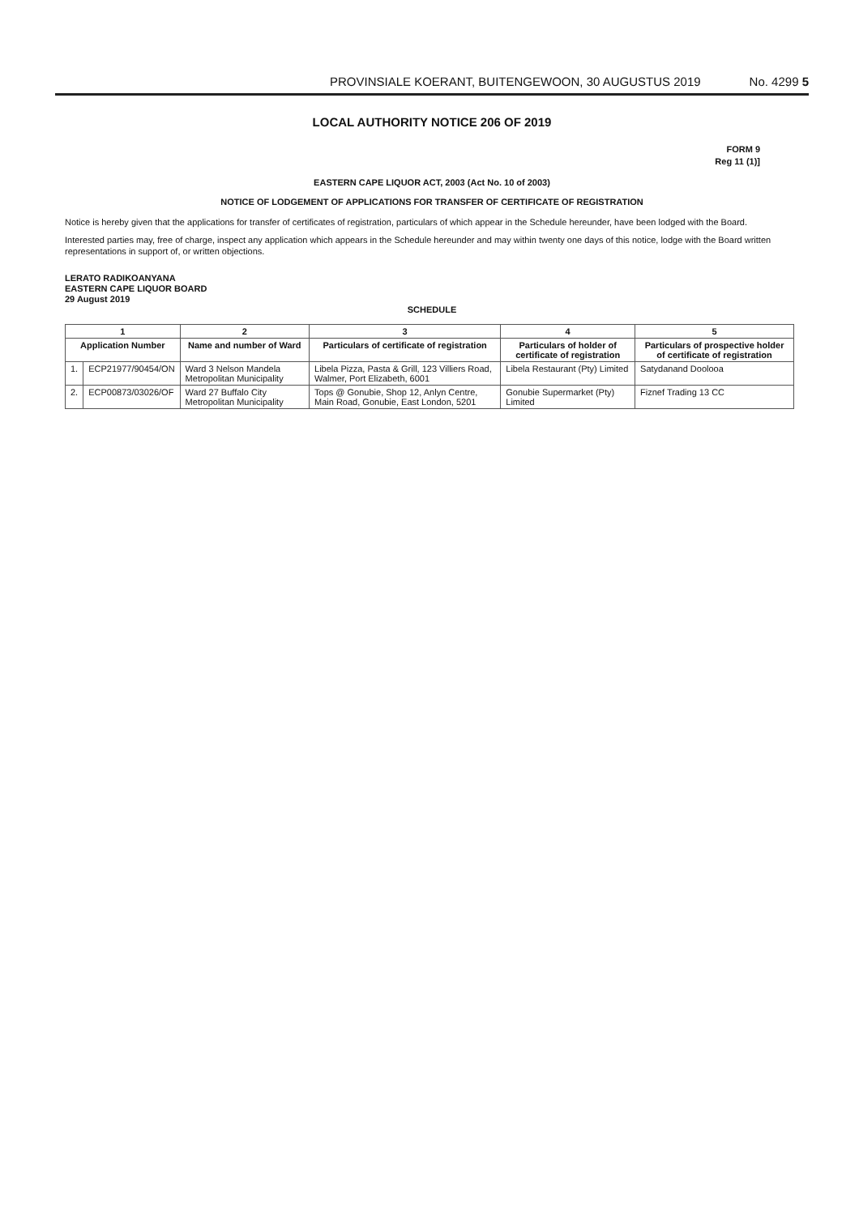PROVINSIALE KOERANT, BUITENGEWOON, 30 AUGUSTUS 2019 No. 4299 5
LOCAL AUTHORITY NOTICE 206 OF 2019
FORM 9
Reg 11 (1)]
EASTERN CAPE LIQUOR ACT, 2003 (Act No. 10 of 2003)
NOTICE OF LODGEMENT OF APPLICATIONS FOR TRANSFER OF CERTIFICATE OF REGISTRATION
Notice is hereby given that the applications for transfer of certificates of registration, particulars of which appear in the Schedule hereunder, have been lodged with the Board.
Interested parties may, free of charge, inspect any application which appears in the Schedule hereunder and may within twenty one days of this notice, lodge with the Board written representations in support of, or written objections.
LERATO RADIKOANYANA
EASTERN CAPE LIQUOR BOARD
29 August 2019
SCHEDULE
| 1 | | 2 | 3 | 4 | 5 |
| --- | --- | --- | --- | --- | --- |
| Application Number | | Name and number of Ward | Particulars of certificate of registration | Particulars of holder of certificate of registration | Particulars of prospective holder of certificate of registration |
| 1. | ECP21977/90454/ON | Ward 3 Nelson Mandela Metropolitan Municipality | Libela Pizza, Pasta & Grill, 123 Villiers Road, Walmer, Port Elizabeth, 6001 | Libela Restaurant (Pty) Limited | Satydanand Doolooa |
| 2. | ECP00873/03026/OF | Ward 27 Buffalo City Metropolitan Municipality | Tops @ Gonubie, Shop 12, Anlyn Centre, Main Road, Gonubie, East London, 5201 | Gonubie Supermarket (Pty) Limited | Fiznef Trading 13 CC |